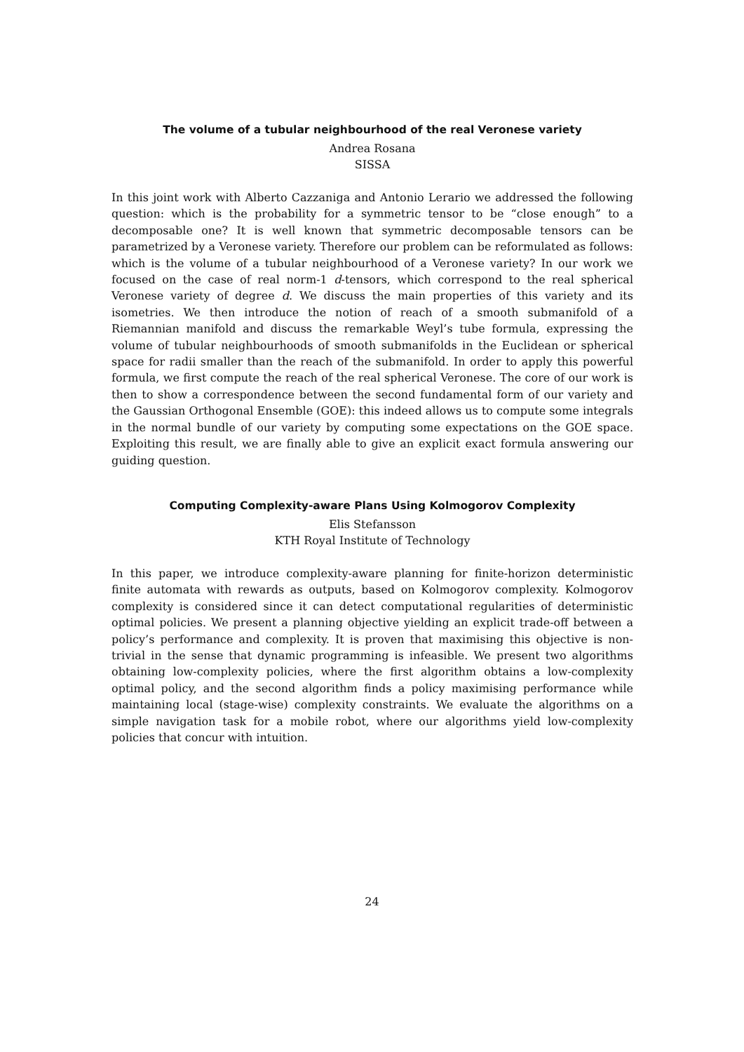The volume of a tubular neighbourhood of the real Veronese variety
Andrea Rosana
SISSA
In this joint work with Alberto Cazzaniga and Antonio Lerario we addressed the following question: which is the probability for a symmetric tensor to be “close enough” to a decomposable one? It is well known that symmetric decomposable tensors can be parametrized by a Veronese variety. Therefore our problem can be reformulated as follows: which is the volume of a tubular neighbourhood of a Veronese variety? In our work we focused on the case of real norm-1 d-tensors, which correspond to the real spherical Veronese variety of degree d. We discuss the main properties of this variety and its isometries. We then introduce the notion of reach of a smooth submanifold of a Riemannian manifold and discuss the remarkable Weyl’s tube formula, expressing the volume of tubular neighbourhoods of smooth submanifolds in the Euclidean or spherical space for radii smaller than the reach of the submanifold. In order to apply this powerful formula, we first compute the reach of the real spherical Veronese. The core of our work is then to show a correspondence between the second fundamental form of our variety and the Gaussian Orthogonal Ensemble (GOE): this indeed allows us to compute some integrals in the normal bundle of our variety by computing some expectations on the GOE space. Exploiting this result, we are finally able to give an explicit exact formula answering our guiding question.
Computing Complexity-aware Plans Using Kolmogorov Complexity
Elis Stefansson
KTH Royal Institute of Technology
In this paper, we introduce complexity-aware planning for finite-horizon deterministic finite automata with rewards as outputs, based on Kolmogorov complexity. Kolmogorov complexity is considered since it can detect computational regularities of deterministic optimal policies. We present a planning objective yielding an explicit trade-off between a policy’s performance and complexity. It is proven that maximising this objective is non-trivial in the sense that dynamic programming is infeasible. We present two algorithms obtaining low-complexity policies, where the first algorithm obtains a low-complexity optimal policy, and the second algorithm finds a policy maximising performance while maintaining local (stage-wise) complexity constraints. We evaluate the algorithms on a simple navigation task for a mobile robot, where our algorithms yield low-complexity policies that concur with intuition.
24